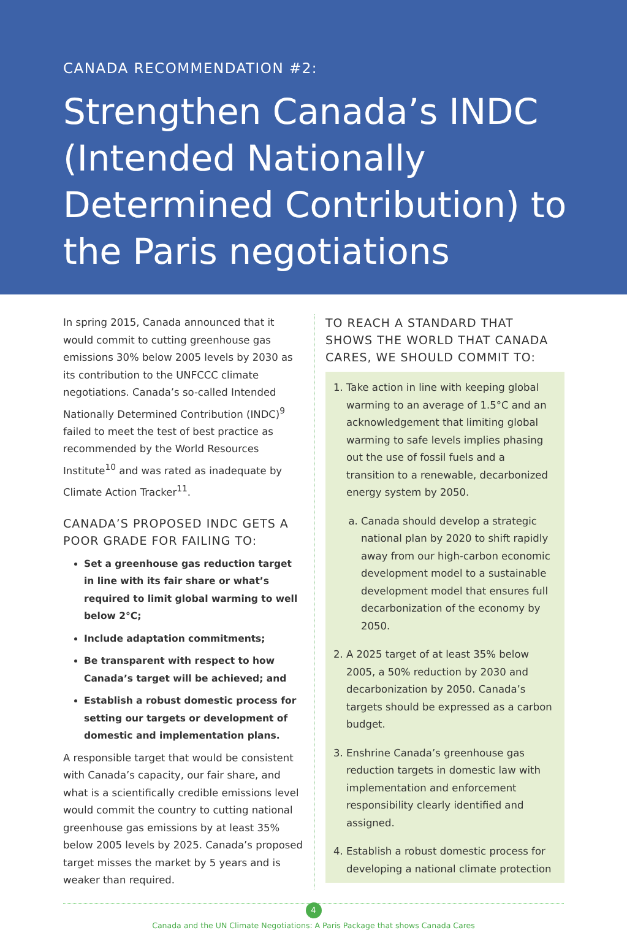CANADA RECOMMENDATION #2:
Strengthen Canada’s INDC (Intended Nationally Determined Contribution) to the Paris negotiations
In spring 2015, Canada announced that it would commit to cutting greenhouse gas emissions 30% below 2005 levels by 2030 as its contribution to the UNFCCC climate negotiations. Canada’s so-called Intended Nationally Determined Contribution (INDC)<sup>9</sup> failed to meet the test of best practice as recommended by the World Resources Institute<sup>10</sup> and was rated as inadequate by Climate Action Tracker<sup>11</sup>.
CANADA’S PROPOSED INDC GETS A POOR GRADE FOR FAILING TO:
Set a greenhouse gas reduction target in line with its fair share or what’s required to limit global warming to well below 2°C;
Include adaptation commitments;
Be transparent with respect to how Canada’s target will be achieved; and
Establish a robust domestic process for setting our targets or development of domestic and implementation plans.
A responsible target that would be consistent with Canada’s capacity, our fair share, and what is a scientifically credible emissions level would commit the country to cutting national greenhouse gas emissions by at least 35% below 2005 levels by 2025. Canada’s proposed target misses the market by 5 years and is weaker than required.
TO REACH A STANDARD THAT SHOWS THE WORLD THAT CANADA CARES, WE SHOULD COMMIT TO:
1. Take action in line with keeping global warming to an average of 1.5°C and an acknowledgement that limiting global warming to safe levels implies phasing out the use of fossil fuels and a transition to a renewable, decarbonized energy system by 2050.
a. Canada should develop a strategic national plan by 2020 to shift rapidly away from our high-carbon economic development model to a sustainable development model that ensures full decarbonization of the economy by 2050.
2. A 2025 target of at least 35% below 2005, a 50% reduction by 2030 and decarbonization by 2050. Canada’s targets should be expressed as a carbon budget.
3. Enshrine Canada’s greenhouse gas reduction targets in domestic law with implementation and enforcement responsibility clearly identified and assigned.
4. Establish a robust domestic process for developing a national climate protection
4
Canada and the UN Climate Negotiations: A Paris Package that shows Canada Cares